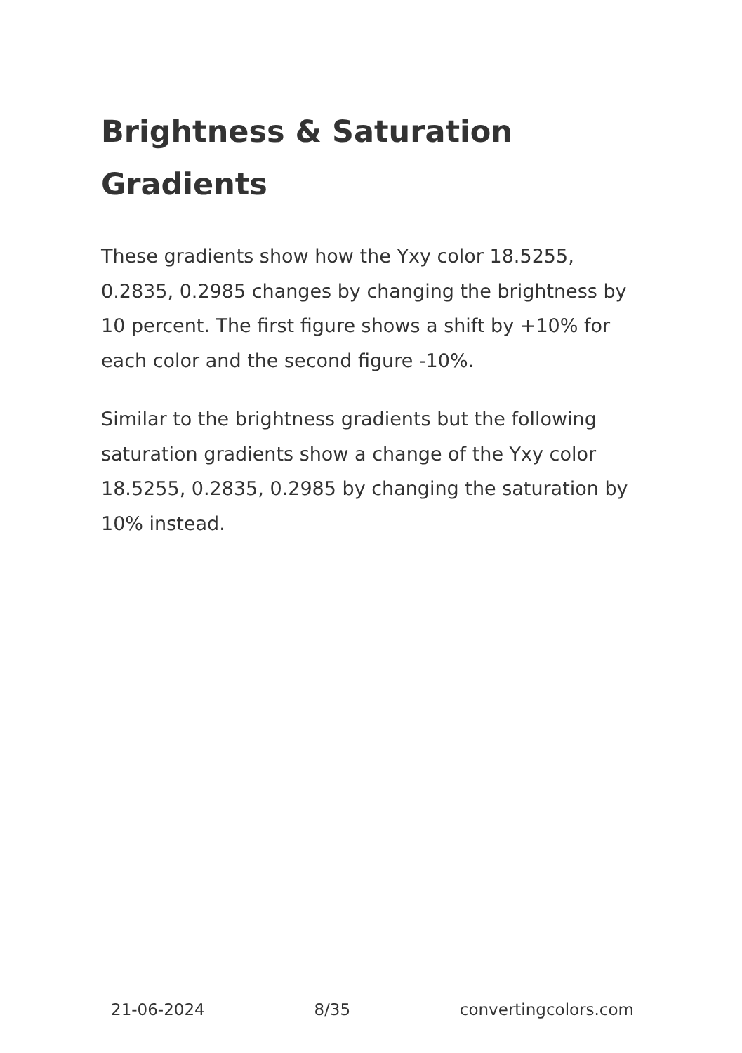Brightness & Saturation Gradients
These gradients show how the Yxy color 18.5255, 0.2835, 0.2985 changes by changing the brightness by 10 percent. The first figure shows a shift by +10% for each color and the second figure -10%.
Similar to the brightness gradients but the following saturation gradients show a change of the Yxy color 18.5255, 0.2835, 0.2985 by changing the saturation by 10% instead.
21-06-2024 8/35 convertingcolors.com